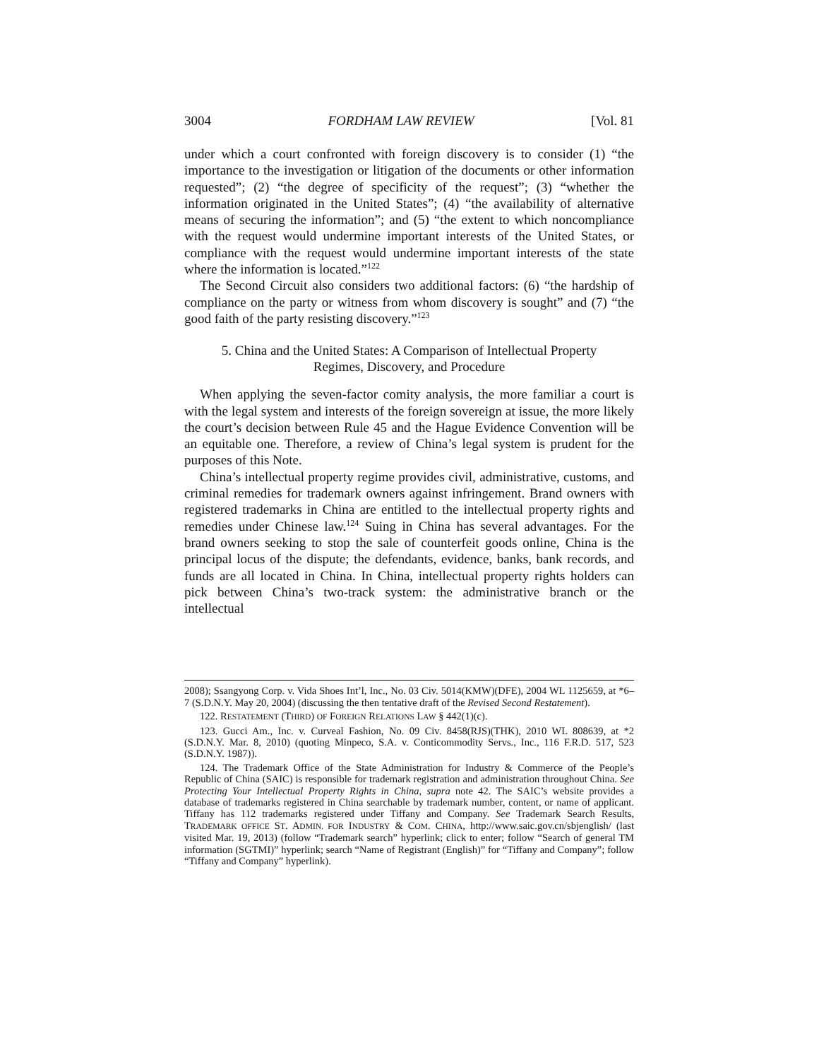3004 FORDHAM LAW REVIEW [Vol. 81
under which a court confronted with foreign discovery is to consider (1) “the importance to the investigation or litigation of the documents or other information requested”; (2) “the degree of specificity of the request”; (3) “whether the information originated in the United States”; (4) “the availability of alternative means of securing the information”; and (5) “the extent to which noncompliance with the request would undermine important interests of the United States, or compliance with the request would undermine important interests of the state where the information is located.”<sup>122</sup>
The Second Circuit also considers two additional factors: (6) “the hardship of compliance on the party or witness from whom discovery is sought” and (7) “the good faith of the party resisting discovery.”<sup>123</sup>
5. China and the United States: A Comparison of Intellectual Property Regimes, Discovery, and Procedure
When applying the seven-factor comity analysis, the more familiar a court is with the legal system and interests of the foreign sovereign at issue, the more likely the court’s decision between Rule 45 and the Hague Evidence Convention will be an equitable one. Therefore, a review of China’s legal system is prudent for the purposes of this Note.
China’s intellectual property regime provides civil, administrative, customs, and criminal remedies for trademark owners against infringement. Brand owners with registered trademarks in China are entitled to the intellectual property rights and remedies under Chinese law.<sup>124</sup> Suing in China has several advantages. For the brand owners seeking to stop the sale of counterfeit goods online, China is the principal locus of the dispute; the defendants, evidence, banks, bank records, and funds are all located in China. In China, intellectual property rights holders can pick between China’s two-track system: the administrative branch or the intellectual
2008); Ssangyong Corp. v. Vida Shoes Int’l, Inc., No. 03 Civ. 5014(KMW)(DFE), 2004 WL 1125659, at *6–7 (S.D.N.Y. May 20, 2004) (discussing the then tentative draft of the Revised Second Restatement).
122. RESTATEMENT (THIRD) OF FOREIGN RELATIONS LAW § 442(1)(c).
123. Gucci Am., Inc. v. Curveal Fashion, No. 09 Civ. 8458(RJS)(THK), 2010 WL 808639, at *2 (S.D.N.Y. Mar. 8, 2010) (quoting Minpeco, S.A. v. Conticommodity Servs., Inc., 116 F.R.D. 517, 523 (S.D.N.Y. 1987)).
124. The Trademark Office of the State Administration for Industry & Commerce of the People’s Republic of China (SAIC) is responsible for trademark registration and administration throughout China. See Protecting Your Intellectual Property Rights in China, supra note 42. The SAIC’s website provides a database of trademarks registered in China searchable by trademark number, content, or name of applicant. Tiffany has 112 trademarks registered under Tiffany and Company. See Trademark Search Results, TRADEMARK OFFICE ST. ADMIN. FOR INDUSTRY & COM. CHINA, http://www.saic.gov.cn/sbjenglish/ (last visited Mar. 19, 2013) (follow “Trademark search” hyperlink; click to enter; follow “Search of general TM information (SGTMI)” hyperlink; search “Name of Registrant (English)” for “Tiffany and Company”; follow “Tiffany and Company” hyperlink).